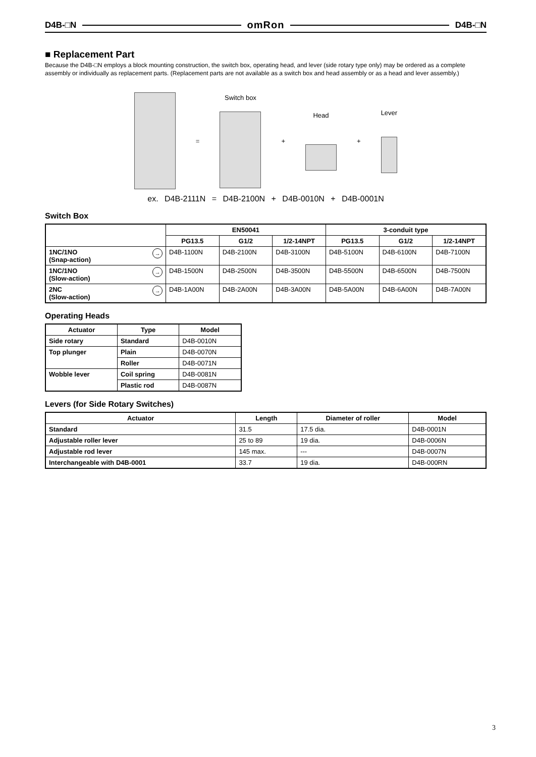D4B-□N omRon D4B-□N
■ Replacement Part
Because the D4B-□N employs a block mounting construction, the switch box, operating head, and lever (side rotary type only) may be ordered as a complete assembly or individually as replacement parts. (Replacement parts are not available as a switch box and head assembly or as a head and lever assembly.)
= Switch box + Head + Lever
ex. D4B-2111N = D4B-2100N + D4B-0010N + D4B-0001N
Switch Box
| | EN50041 | | | 3-conduit type | | |
| --- | --- | --- | --- | --- | --- | --- |
| | PG13.5 | G1/2 | 1/2-14NPT | PG13.5 | G1/2 | 1/2-14NPT |
| → 1NC/1NO (Snap-action) | D4B-1100N | D4B-2100N | D4B-3100N | D4B-5100N | D4B-6100N | D4B-7100N |
| → 1NC/1NO (Slow-action) | D4B-1500N | D4B-2500N | D4B-3500N | D4B-5500N | D4B-6500N | D4B-7500N |
| → 2NC (Slow-action) | D4B-1A00N | D4B-2A00N | D4B-3A00N | D4B-5A00N | D4B-6A00N | D4B-7A00N |
Operating Heads
| Actuator | Type | Model |
| --- | --- | --- |
| Side rotary | Standard | D4B-0010N |
| Top plunger | Plain | D4B-0070N |
| | Roller | D4B-0071N |
| Wobble lever | Coil spring | D4B-0081N |
| | Plastic rod | D4B-0087N |
Levers (for Side Rotary Switches)
| Actuator | Length | Diameter of roller | Model |
| --- | --- | --- | --- |
| Standard | 31.5 | 17.5 dia. | D4B-0001N |
| Adjustable roller lever | 25 to 89 | 19 dia. | D4B-0006N |
| Adjustable rod lever | 145 max. | --- | D4B-0007N |
| Interchangeable with D4B-0001 | 33.7 | 19 dia. | D4B-000RN |
3